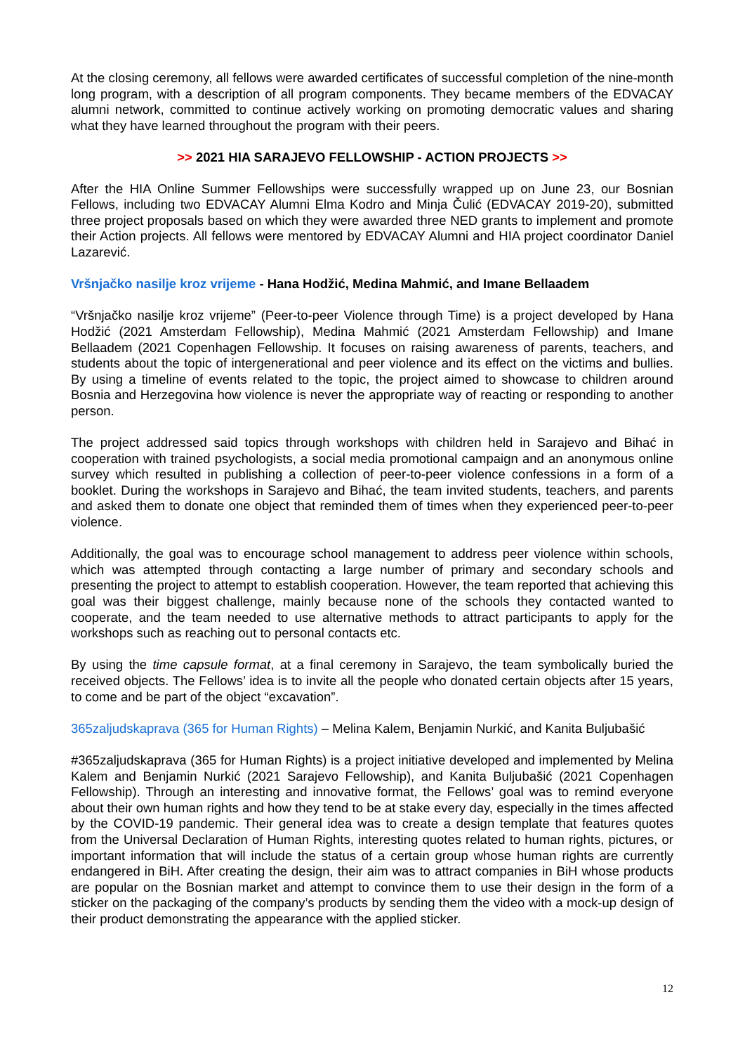At the closing ceremony, all fellows were awarded certificates of successful completion of the nine-month long program, with a description of all program components. They became members of the EDVACAY alumni network, committed to continue actively working on promoting democratic values and sharing what they have learned throughout the program with their peers.
>> 2021 HIA SARAJEVO FELLOWSHIP - ACTION PROJECTS >>
After the HIA Online Summer Fellowships were successfully wrapped up on June 23, our Bosnian Fellows, including two EDVACAY Alumni Elma Kodro and Minja Čulić (EDVACAY 2019-20), submitted three project proposals based on which they were awarded three NED grants to implement and promote their Action projects. All fellows were mentored by EDVACAY Alumni and HIA project coordinator Daniel Lazarević.
Vršnjačko nasilje kroz vrijeme - Hana Hodžić, Medina Mahmić, and Imane Bellaadem
“Vršnjačko nasilje kroz vrijeme” (Peer-to-peer Violence through Time) is a project developed by Hana Hodžić (2021 Amsterdam Fellowship), Medina Mahmić (2021 Amsterdam Fellowship) and Imane Bellaadem (2021 Copenhagen Fellowship. It focuses on raising awareness of parents, teachers, and students about the topic of intergenerational and peer violence and its effect on the victims and bullies. By using a timeline of events related to the topic, the project aimed to showcase to children around Bosnia and Herzegovina how violence is never the appropriate way of reacting or responding to another person.
The project addressed said topics through workshops with children held in Sarajevo and Bihać in cooperation with trained psychologists, a social media promotional campaign and an anonymous online survey which resulted in publishing a collection of peer-to-peer violence confessions in a form of a booklet. During the workshops in Sarajevo and Bihać, the team invited students, teachers, and parents and asked them to donate one object that reminded them of times when they experienced peer-to-peer violence.
Additionally, the goal was to encourage school management to address peer violence within schools, which was attempted through contacting a large number of primary and secondary schools and presenting the project to attempt to establish cooperation. However, the team reported that achieving this goal was their biggest challenge, mainly because none of the schools they contacted wanted to cooperate, and the team needed to use alternative methods to attract participants to apply for the workshops such as reaching out to personal contacts etc.
By using the time capsule format, at a final ceremony in Sarajevo, the team symbolically buried the received objects. The Fellows’ idea is to invite all the people who donated certain objects after 15 years, to come and be part of the object “excavation”.
365zaljudskaprava (365 for Human Rights) – Melina Kalem, Benjamin Nurkić, and Kanita Buljubašić
#365zaljudskaprava (365 for Human Rights) is a project initiative developed and implemented by Melina Kalem and Benjamin Nurkić (2021 Sarajevo Fellowship), and Kanita Buljubašić (2021 Copenhagen Fellowship). Through an interesting and innovative format, the Fellows’ goal was to remind everyone about their own human rights and how they tend to be at stake every day, especially in the times affected by the COVID-19 pandemic. Their general idea was to create a design template that features quotes from the Universal Declaration of Human Rights, interesting quotes related to human rights, pictures, or important information that will include the status of a certain group whose human rights are currently endangered in BiH. After creating the design, their aim was to attract companies in BiH whose products are popular on the Bosnian market and attempt to convince them to use their design in the form of a sticker on the packaging of the company’s products by sending them the video with a mock-up design of their product demonstrating the appearance with the applied sticker.
12